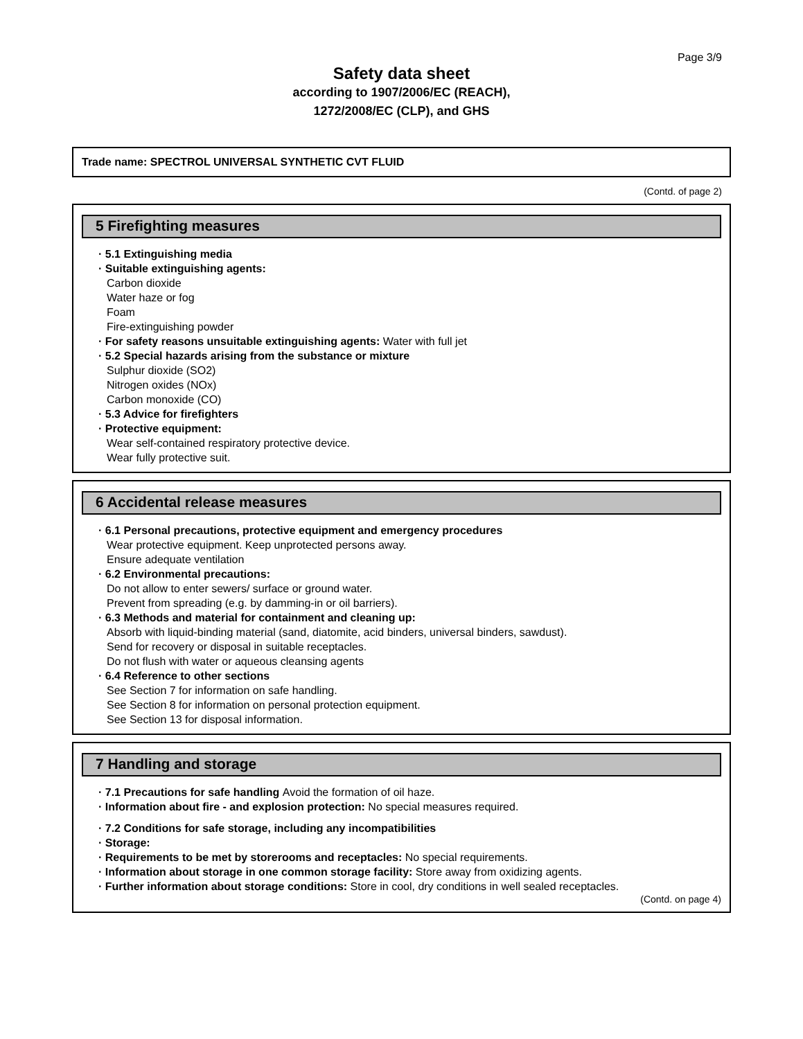Page 3/9
Safety data sheet
according to 1907/2006/EC (REACH),
1272/2008/EC (CLP), and GHS
Trade name: SPECTROL UNIVERSAL SYNTHETIC CVT FLUID
(Contd. of page 2)
5 Firefighting measures
· 5.1 Extinguishing media
· Suitable extinguishing agents:
Carbon dioxide
Water haze or fog
Foam
Fire-extinguishing powder
· For safety reasons unsuitable extinguishing agents: Water with full jet
· 5.2 Special hazards arising from the substance or mixture
Sulphur dioxide (SO2)
Nitrogen oxides (NOx)
Carbon monoxide (CO)
· 5.3 Advice for firefighters
· Protective equipment:
Wear self-contained respiratory protective device.
Wear fully protective suit.
6 Accidental release measures
· 6.1 Personal precautions, protective equipment and emergency procedures
Wear protective equipment. Keep unprotected persons away.
Ensure adequate ventilation
· 6.2 Environmental precautions:
Do not allow to enter sewers/ surface or ground water.
Prevent from spreading (e.g. by damming-in or oil barriers).
· 6.3 Methods and material for containment and cleaning up:
Absorb with liquid-binding material (sand, diatomite, acid binders, universal binders, sawdust).
Send for recovery or disposal in suitable receptacles.
Do not flush with water or aqueous cleansing agents
· 6.4 Reference to other sections
See Section 7 for information on safe handling.
See Section 8 for information on personal protection equipment.
See Section 13 for disposal information.
7 Handling and storage
· 7.1 Precautions for safe handling Avoid the formation of oil haze.
· Information about fire - and explosion protection: No special measures required.
· 7.2 Conditions for safe storage, including any incompatibilities
· Storage:
· Requirements to be met by storerooms and receptacles: No special requirements.
· Information about storage in one common storage facility: Store away from oxidizing agents.
· Further information about storage conditions: Store in cool, dry conditions in well sealed receptacles.
(Contd. on page 4)